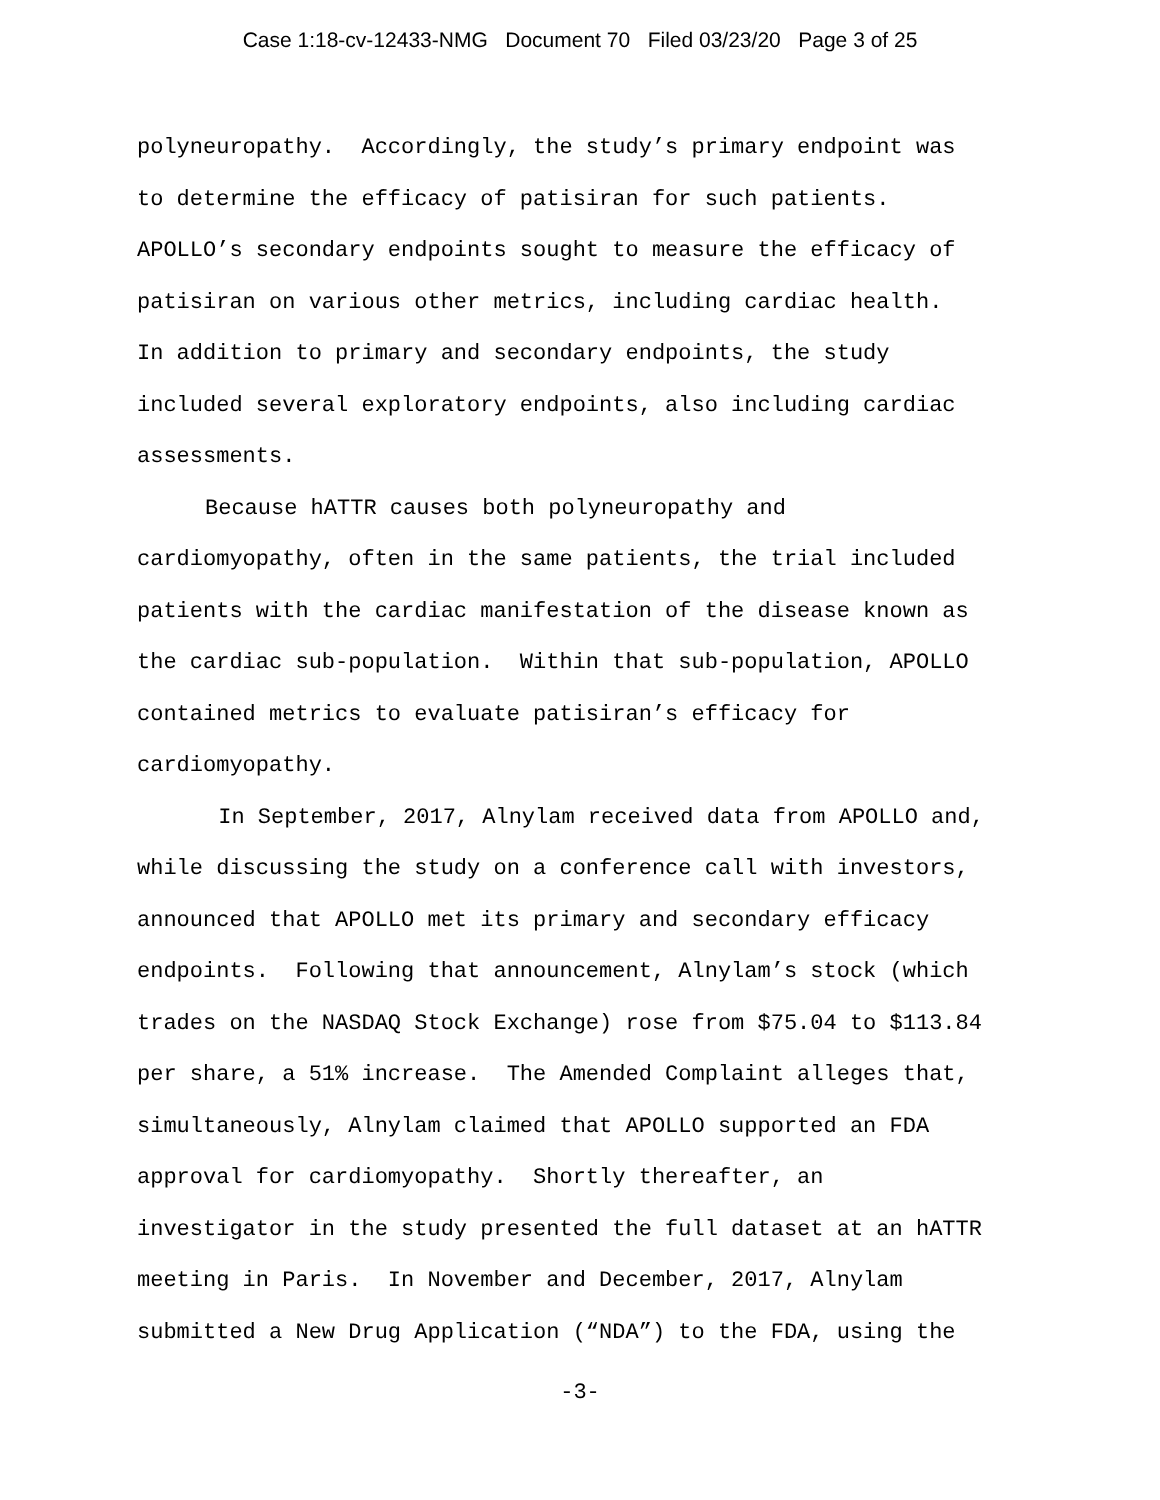Case 1:18-cv-12433-NMG Document 70 Filed 03/23/20 Page 3 of 25
polyneuropathy. Accordingly, the study’s primary endpoint was
to determine the efficacy of patisiran for such patients.
APOLLO’s secondary endpoints sought to measure the efficacy of
patisiran on various other metrics, including cardiac health.
In addition to primary and secondary endpoints, the study
included several exploratory endpoints, also including cardiac
assessments.
Because hATTR causes both polyneuropathy and
cardiomyopathy, often in the same patients, the trial included
patients with the cardiac manifestation of the disease known as
the cardiac sub-population. Within that sub-population, APOLLO
contained metrics to evaluate patisiran’s efficacy for
cardiomyopathy.
In September, 2017, Alnylam received data from APOLLO and,
while discussing the study on a conference call with investors,
announced that APOLLO met its primary and secondary efficacy
endpoints. Following that announcement, Alnylam’s stock (which
trades on the NASDAQ Stock Exchange) rose from $75.04 to $113.84
per share, a 51% increase. The Amended Complaint alleges that,
simultaneously, Alnylam claimed that APOLLO supported an FDA
approval for cardiomyopathy. Shortly thereafter, an
investigator in the study presented the full dataset at an hATTR
meeting in Paris. In November and December, 2017, Alnylam
submitted a New Drug Application (“NDA”) to the FDA, using the
-3-